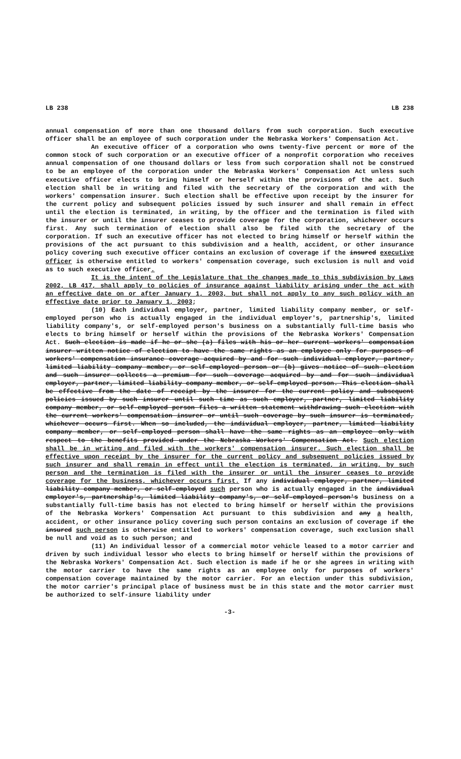LB 238 LB 238
annual compensation of more than one thousand dollars from such corporation. Such executive officer shall be an employee of such corporation under the Nebraska Workers' Compensation Act.
An executive officer of a corporation who owns twenty-five percent or more of the common stock of such corporation or an executive officer of a nonprofit corporation who receives annual compensation of one thousand dollars or less from such corporation shall not be construed to be an employee of the corporation under the Nebraska Workers' Compensation Act unless such executive officer elects to bring himself or herself within the provisions of the act. Such election shall be in writing and filed with the secretary of the corporation and with the workers' compensation insurer. Such election shall be effective upon receipt by the insurer for the current policy and subsequent policies issued by such insurer and shall remain in effect until the election is terminated, in writing, by the officer and the termination is filed with the insurer or until the insurer ceases to provide coverage for the corporation, whichever occurs first. Any such termination of election shall also be filed with the secretary of the corporation. If such an executive officer has not elected to bring himself or herself within the provisions of the act pursuant to this subdivision and a health, accident, or other insurance policy covering such executive officer contains an exclusion of coverage if the insured executive officer is otherwise entitled to workers' compensation coverage, such exclusion is null and void as to such executive officer.
It is the intent of the Legislature that the changes made to this subdivision by Laws 2002, LB 417, shall apply to policies of insurance against liability arising under the act with an effective date on or after January 1, 2003, but shall not apply to any such policy with an effective date prior to January 1, 2003;
(10) Each individual employer, partner, limited liability company member, or self-employed person who is actually engaged in the individual employer's, partnership's, limited liability company's, or self-employed person's business on a substantially full-time basis who elects to bring himself or herself within the provisions of the Nebraska Workers' Compensation Act. Such election is made if he or she (a) files with his or her current workers' compensation insurer written notice of election to have the same rights as an employee only for purposes of workers' compensation insurance coverage acquired by and for such individual employer, partner, limited liability company member, or self-employed person or (b) gives notice of such election and such insurer collects a premium for such coverage acquired by and for such individual employer, partner, limited liability company member, or self-employed person. This election shall be effective from the date of receipt by the insurer for the current policy and subsequent policies issued by such insurer until such time as such employer, partner, limited liability company member, or self-employed person files a written statement withdrawing such election with the current workers' compensation insurer or until such coverage by such insurer is terminated, whichever occurs first. When so included, the individual employer, partner, limited liability company member, or self-employed person shall have the same rights as an employee only with respect to the benefits provided under the Nebraska Workers' Compensation Act. Such election shall be in writing and filed with the workers' compensation insurer. Such election shall be effective upon receipt by the insurer for the current policy and subsequent policies issued by such insurer and shall remain in effect until the election is terminated, in writing, by such person and the termination is filed with the insurer or until the insurer ceases to provide coverage for the business, whichever occurs first. If any individual employer, partner, limited liability company member, or self-employed such person who is actually engaged in the individual employer's, partnership's, limited liability company's, or self-employed person's business on a substantially full-time basis has not elected to bring himself or herself within the provisions of the Nebraska Workers' Compensation Act pursuant to this subdivision and any a health, accident, or other insurance policy covering such person contains an exclusion of coverage if the insured such person is otherwise entitled to workers' compensation coverage, such exclusion shall be null and void as to such person; and
(11) An individual lessor of a commercial motor vehicle leased to a motor carrier and driven by such individual lessor who elects to bring himself or herself within the provisions of the Nebraska Workers' Compensation Act. Such election is made if he or she agrees in writing with the motor carrier to have the same rights as an employee only for purposes of workers' compensation coverage maintained by the motor carrier. For an election under this subdivision, the motor carrier's principal place of business must be in this state and the motor carrier must be authorized to self-insure liability under
-3-